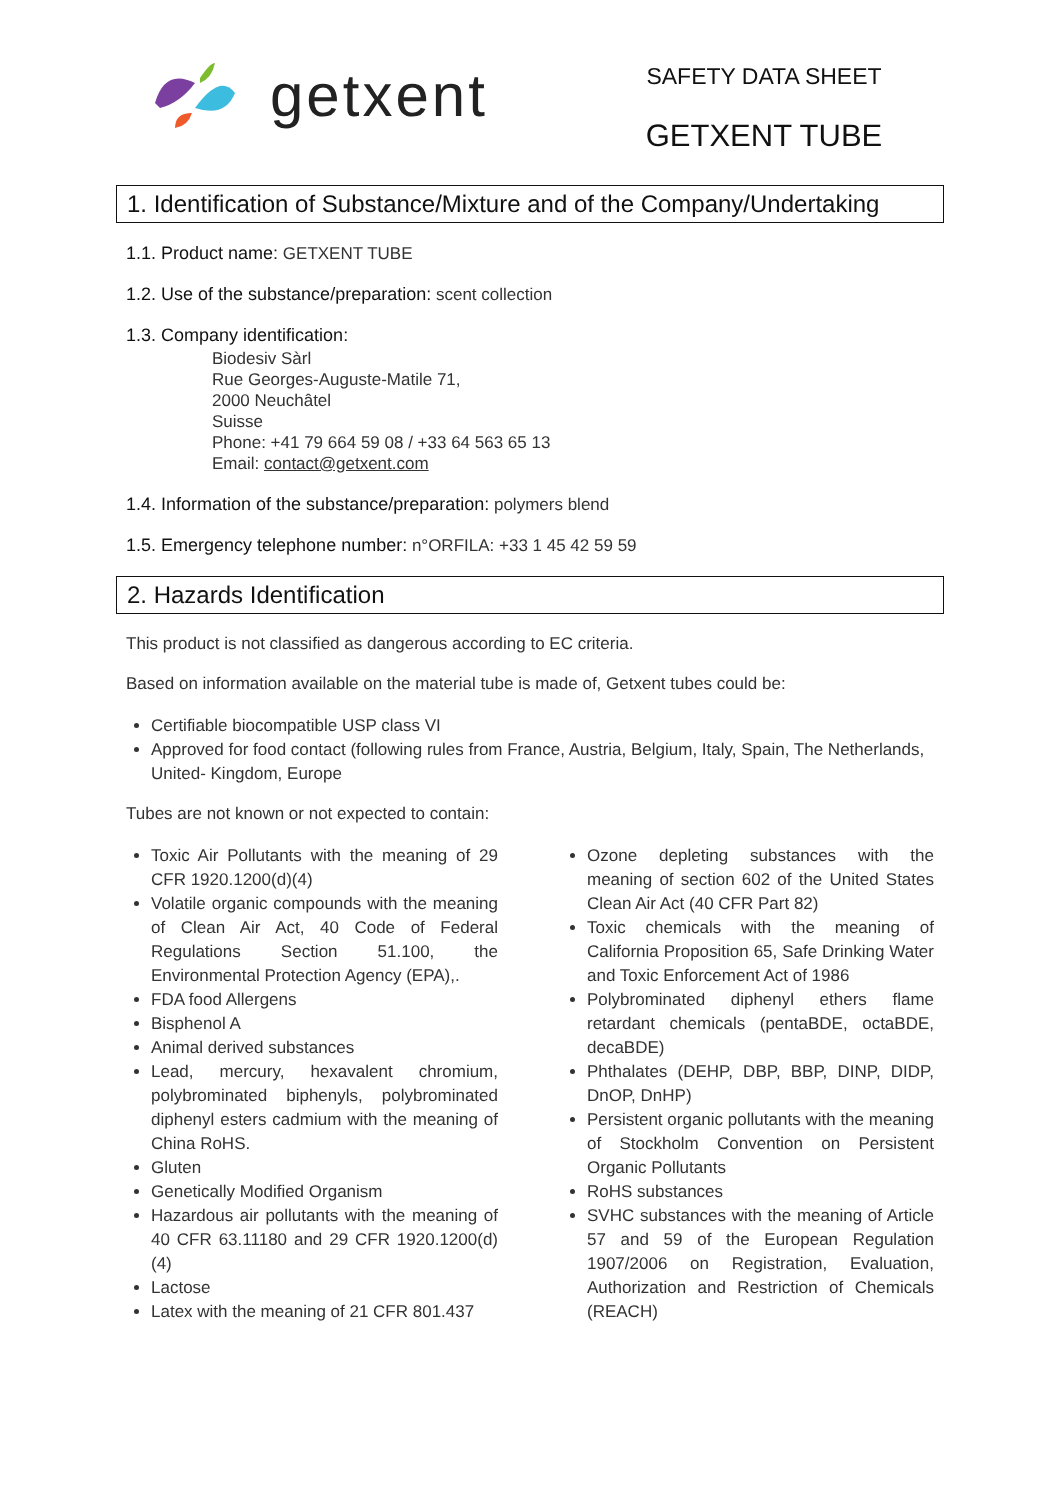getxent
SAFETY DATA SHEET
GETXENT TUBE
1. Identification of Substance/Mixture and of the Company/Undertaking
1.1. Product name: GETXENT TUBE
1.2. Use of the substance/preparation: scent collection
1.3. Company identification:
Biodesiv Sàrl
Rue Georges-Auguste-Matile 71,
2000 Neuchâtel
Suisse
Phone: +41 79 664 59 08 / +33 64 563 65 13
Email: contact@getxent.com
1.4. Information of the substance/preparation: polymers blend
1.5. Emergency telephone number: n°ORFILA: +33 1 45 42 59 59
2. Hazards Identification
This product is not classified as dangerous according to EC criteria.
Based on information available on the material tube is made of, Getxent tubes could be:
Certifiable biocompatible USP class VI
Approved for food contact (following rules from France, Austria, Belgium, Italy, Spain, The Netherlands, United- Kingdom, Europe
Tubes are not known or not expected to contain:
Toxic Air Pollutants with the meaning of 29 CFR 1920.1200(d)(4)
Volatile organic compounds with the meaning of Clean Air Act, 40 Code of Federal Regulations Section 51.100, the Environmental Protection Agency (EPA),.
FDA food Allergens
Bisphenol A
Animal derived substances
Lead, mercury, hexavalent chromium, polybrominated biphenyls, polybrominated diphenyl esters cadmium with the meaning of China RoHS.
Gluten
Genetically Modified Organism
Hazardous air pollutants with the meaning of 40 CFR 63.11180 and 29 CFR 1920.1200(d)(4)
Lactose
Latex with the meaning of 21 CFR 801.437
Ozone depleting substances with the meaning of section 602 of the United States Clean Air Act (40 CFR Part 82)
Toxic chemicals with the meaning of California Proposition 65, Safe Drinking Water and Toxic Enforcement Act of 1986
Polybrominated diphenyl ethers flame retardant chemicals (pentaBDE, octaBDE, decaBDE)
Phthalates (DEHP, DBP, BBP, DINP, DIDP, DnOP, DnHP)
Persistent organic pollutants with the meaning of Stockholm Convention on Persistent Organic Pollutants
RoHS substances
SVHC substances with the meaning of Article 57 and 59 of the European Regulation 1907/2006 on Registration, Evaluation, Authorization and Restriction of Chemicals (REACH)